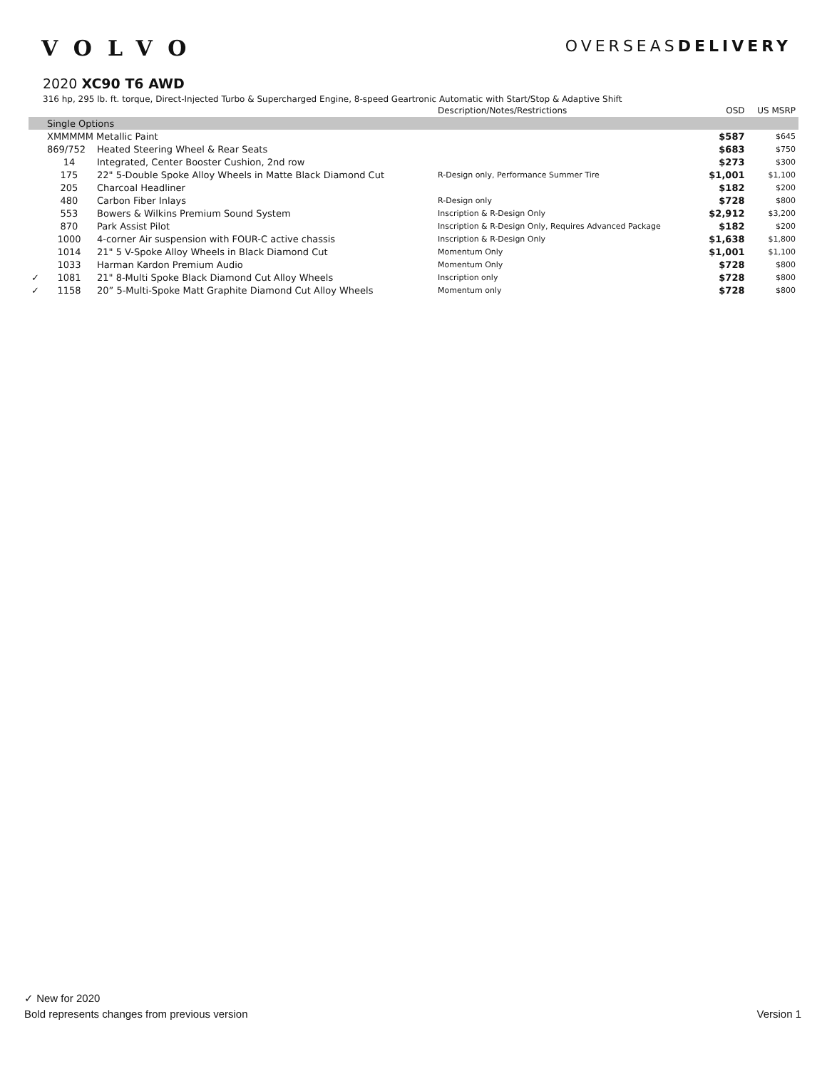VOLVO
OVERSEASDELIVERY
2020 XC90 T6 AWD
316 hp, 295 lb. ft. torque, Direct-Injected Turbo & Supercharged Engine, 8-speed Geartronic Automatic with Start/Stop & Adaptive Shift
| | | | Description/Notes/Restrictions | OSD | US MSRP |
| --- | --- | --- | --- | --- | --- |
| | Single Options | | | | |
| | XMMMMM Metallic Paint | | | $587 | $645 |
| | 869/752 | Heated Steering Wheel & Rear Seats | | $683 | $750 |
| | 14 | Integrated, Center Booster Cushion, 2nd row | | $273 | $300 |
| | 175 | 22" 5-Double Spoke Alloy Wheels in Matte Black Diamond Cut | R-Design only, Performance Summer Tire | $1,001 | $1,100 |
| | 205 | Charcoal Headliner | | $182 | $200 |
| | 480 | Carbon Fiber Inlays | R-Design only | $728 | $800 |
| | 553 | Bowers & Wilkins Premium Sound System | Inscription & R-Design Only | $2,912 | $3,200 |
| | 870 | Park Assist Pilot | Inscription & R-Design Only, Requires Advanced Package | $182 | $200 |
| | 1000 | 4-corner Air suspension with FOUR-C active chassis | Inscription & R-Design Only | $1,638 | $1,800 |
| | 1014 | 21" 5 V-Spoke Alloy Wheels in Black Diamond Cut | Momentum Only | $1,001 | $1,100 |
| | 1033 | Harman Kardon Premium Audio | Momentum Only | $728 | $800 |
| ✓ | 1081 | 21" 8-Multi Spoke Black Diamond Cut Alloy Wheels | Inscription only | $728 | $800 |
| ✓ | 1158 | 20” 5-Multi-Spoke Matt Graphite Diamond Cut Alloy Wheels | Momentum only | $728 | $800 |
✓ New for 2020
Bold represents changes from previous version Version 1